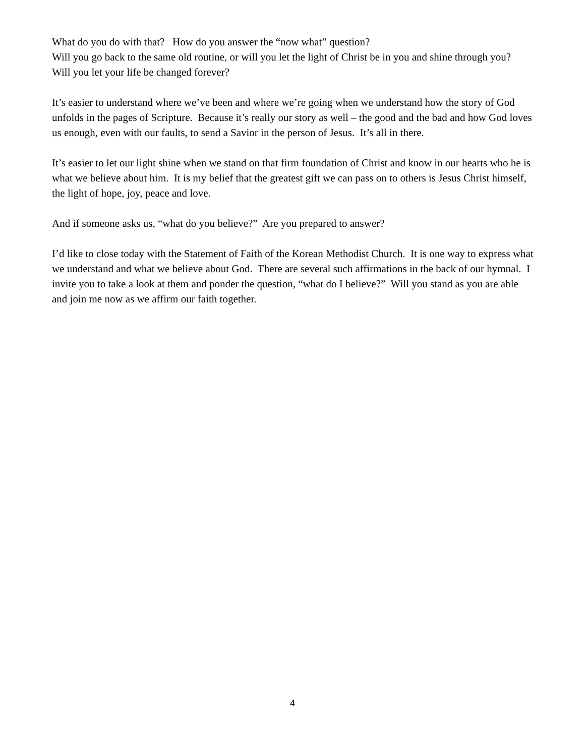What do you do with that? How do you answer the “now what” question?
Will you go back to the same old routine, or will you let the light of Christ be in you and shine through you?
Will you let your life be changed forever?
It’s easier to understand where we’ve been and where we’re going when we understand how the story of God unfolds in the pages of Scripture. Because it’s really our story as well – the good and the bad and how God loves us enough, even with our faults, to send a Savior in the person of Jesus. It’s all in there.
It’s easier to let our light shine when we stand on that firm foundation of Christ and know in our hearts who he is what we believe about him. It is my belief that the greatest gift we can pass on to others is Jesus Christ himself, the light of hope, joy, peace and love.
And if someone asks us, “what do you believe?” Are you prepared to answer?
I’d like to close today with the Statement of Faith of the Korean Methodist Church. It is one way to express what we understand and what we believe about God. There are several such affirmations in the back of our hymnal. I invite you to take a look at them and ponder the question, “what do I believe?” Will you stand as you are able and join me now as we affirm our faith together.
4